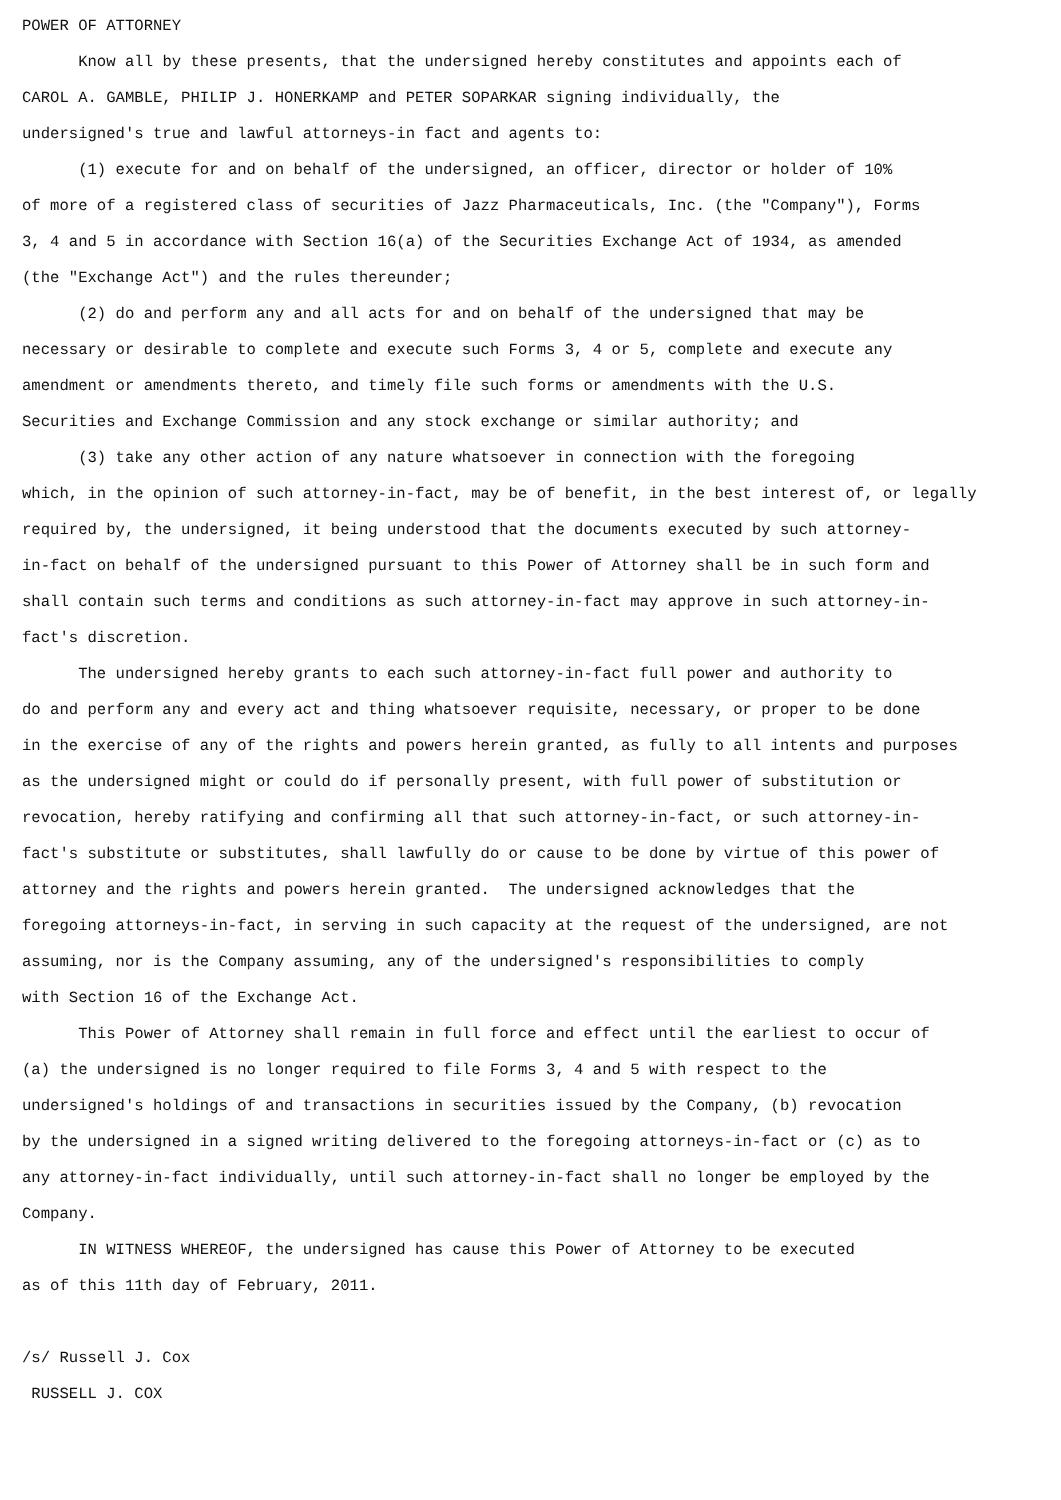POWER OF ATTORNEY
Know all by these presents, that the undersigned hereby constitutes and appoints each of CAROL A. GAMBLE, PHILIP J. HONERKAMP and PETER SOPARKAR signing individually, the undersigned's true and lawful attorneys-in fact and agents to:
(1) execute for and on behalf of the undersigned, an officer, director or holder of 10% of more of a registered class of securities of Jazz Pharmaceuticals, Inc. (the "Company"), Forms 3, 4 and 5 in accordance with Section 16(a) of the Securities Exchange Act of 1934, as amended (the "Exchange Act") and the rules thereunder;
(2) do and perform any and all acts for and on behalf of the undersigned that may be necessary or desirable to complete and execute such Forms 3, 4 or 5, complete and execute any amendment or amendments thereto, and timely file such forms or amendments with the U.S. Securities and Exchange Commission and any stock exchange or similar authority; and
(3) take any other action of any nature whatsoever in connection with the foregoing which, in the opinion of such attorney-in-fact, may be of benefit, in the best interest of, or legally required by, the undersigned, it being understood that the documents executed by such attorney- in-fact on behalf of the undersigned pursuant to this Power of Attorney shall be in such form and shall contain such terms and conditions as such attorney-in-fact may approve in such attorney-in- fact's discretion.
The undersigned hereby grants to each such attorney-in-fact full power and authority to do and perform any and every act and thing whatsoever requisite, necessary, or proper to be done in the exercise of any of the rights and powers herein granted, as fully to all intents and purposes as the undersigned might or could do if personally present, with full power of substitution or revocation, hereby ratifying and confirming all that such attorney-in-fact, or such attorney-in- fact's substitute or substitutes, shall lawfully do or cause to be done by virtue of this power of attorney and the rights and powers herein granted. The undersigned acknowledges that the foregoing attorneys-in-fact, in serving in such capacity at the request of the undersigned, are not assuming, nor is the Company assuming, any of the undersigned's responsibilities to comply with Section 16 of the Exchange Act.
This Power of Attorney shall remain in full force and effect until the earliest to occur of (a) the undersigned is no longer required to file Forms 3, 4 and 5 with respect to the undersigned's holdings of and transactions in securities issued by the Company, (b) revocation by the undersigned in a signed writing delivered to the foregoing attorneys-in-fact or (c) as to any attorney-in-fact individually, until such attorney-in-fact shall no longer be employed by the Company.
IN WITNESS WHEREOF, the undersigned has cause this Power of Attorney to be executed as of this 11th day of February, 2011.
/s/ Russell J. Cox
RUSSELL J. COX